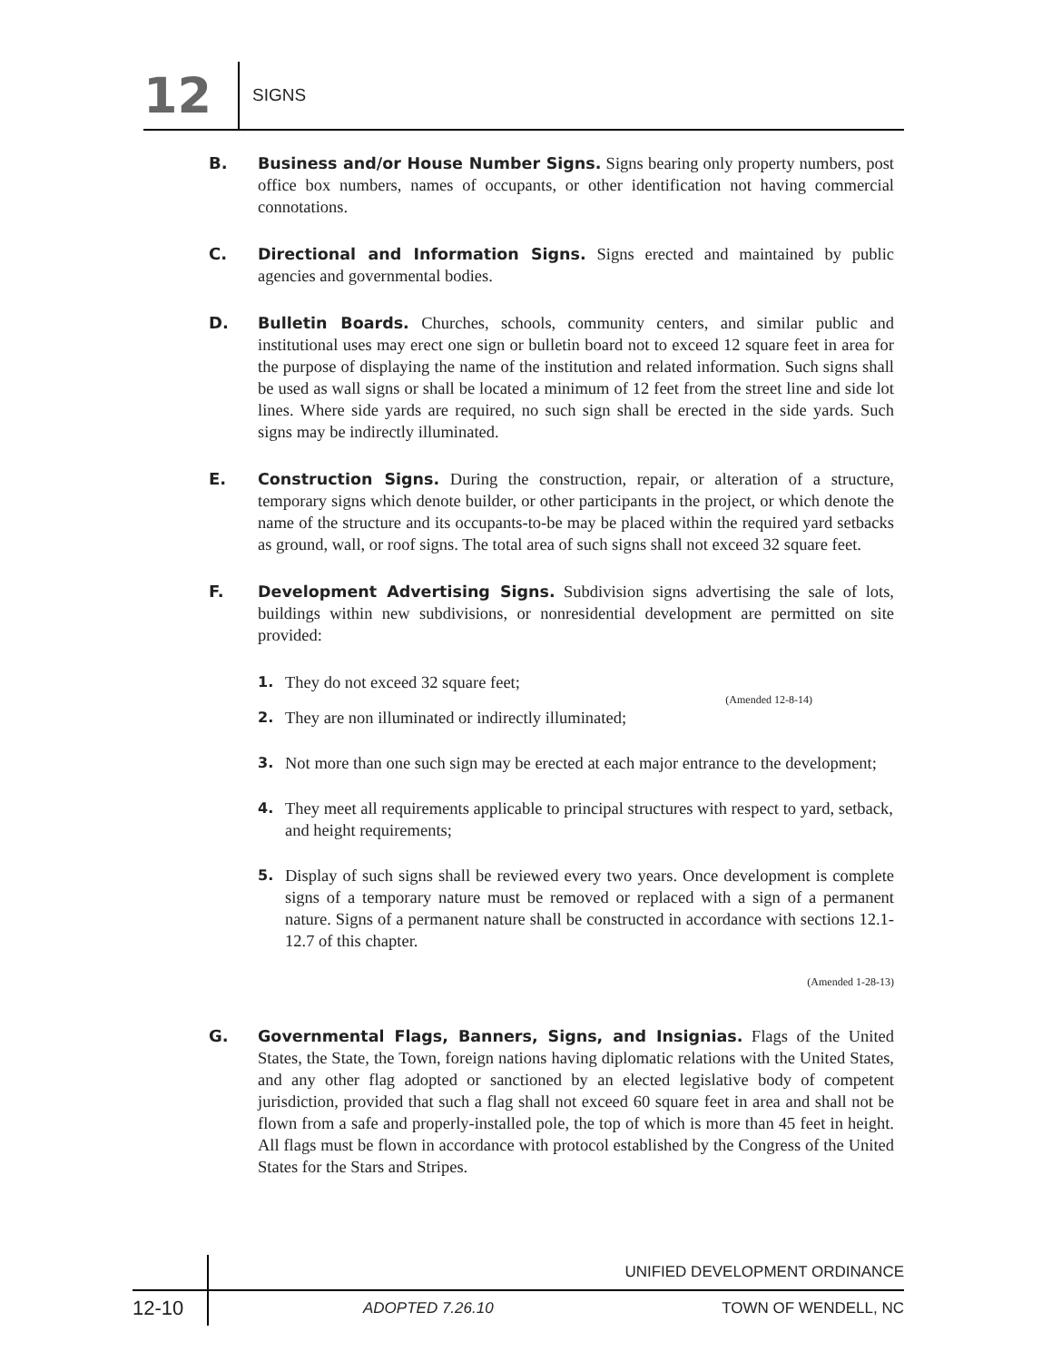12
SIGNS
B. Business and/or House Number Signs. Signs bearing only property numbers, post office box numbers, names of occupants, or other identification not having commercial connotations.
C. Directional and Information Signs. Signs erected and maintained by public agencies and governmental bodies.
D. Bulletin Boards. Churches, schools, community centers, and similar public and institutional uses may erect one sign or bulletin board not to exceed 12 square feet in area for the purpose of displaying the name of the institution and related information. Such signs shall be used as wall signs or shall be located a minimum of 12 feet from the street line and side lot lines. Where side yards are required, no such sign shall be erected in the side yards. Such signs may be indirectly illuminated.
E. Construction Signs. During the construction, repair, or alteration of a structure, temporary signs which denote builder, or other participants in the project, or which denote the name of the structure and its occupants-to-be may be placed within the required yard setbacks as ground, wall, or roof signs. The total area of such signs shall not exceed 32 square feet.
F. Development Advertising Signs. Subdivision signs advertising the sale of lots, buildings within new subdivisions, or nonresidential development are permitted on site provided:
1.
They do not exceed 32 square feet;
(Amended 12-8-14)
2.
They are non illuminated or indirectly illuminated;
3.
Not more than one such sign may be erected at each major entrance to the development;
4.
They meet all requirements applicable to principal structures with respect to yard, setback, and height requirements;
5.
Display of such signs shall be reviewed every two years. Once development is complete signs of a temporary nature must be removed or replaced with a sign of a permanent nature. Signs of a permanent nature shall be constructed in accordance with sections 12.1-12.7 of this chapter.
(Amended 1-28-13)
G. Governmental Flags, Banners, Signs, and Insignias. Flags of the United States, the State, the Town, foreign nations having diplomatic relations with the United States, and any other flag adopted or sanctioned by an elected legislative body of competent jurisdiction, provided that such a flag shall not exceed 60 square feet in area and shall not be flown from a safe and properly-installed pole, the top of which is more than 45 feet in height. All flags must be flown in accordance with protocol established by the Congress of the United States for the Stars and Stripes.
UNIFIED DEVELOPMENT ORDINANCE
12-10
ADOPTED 7.26.10 TOWN OF WENDELL, NC